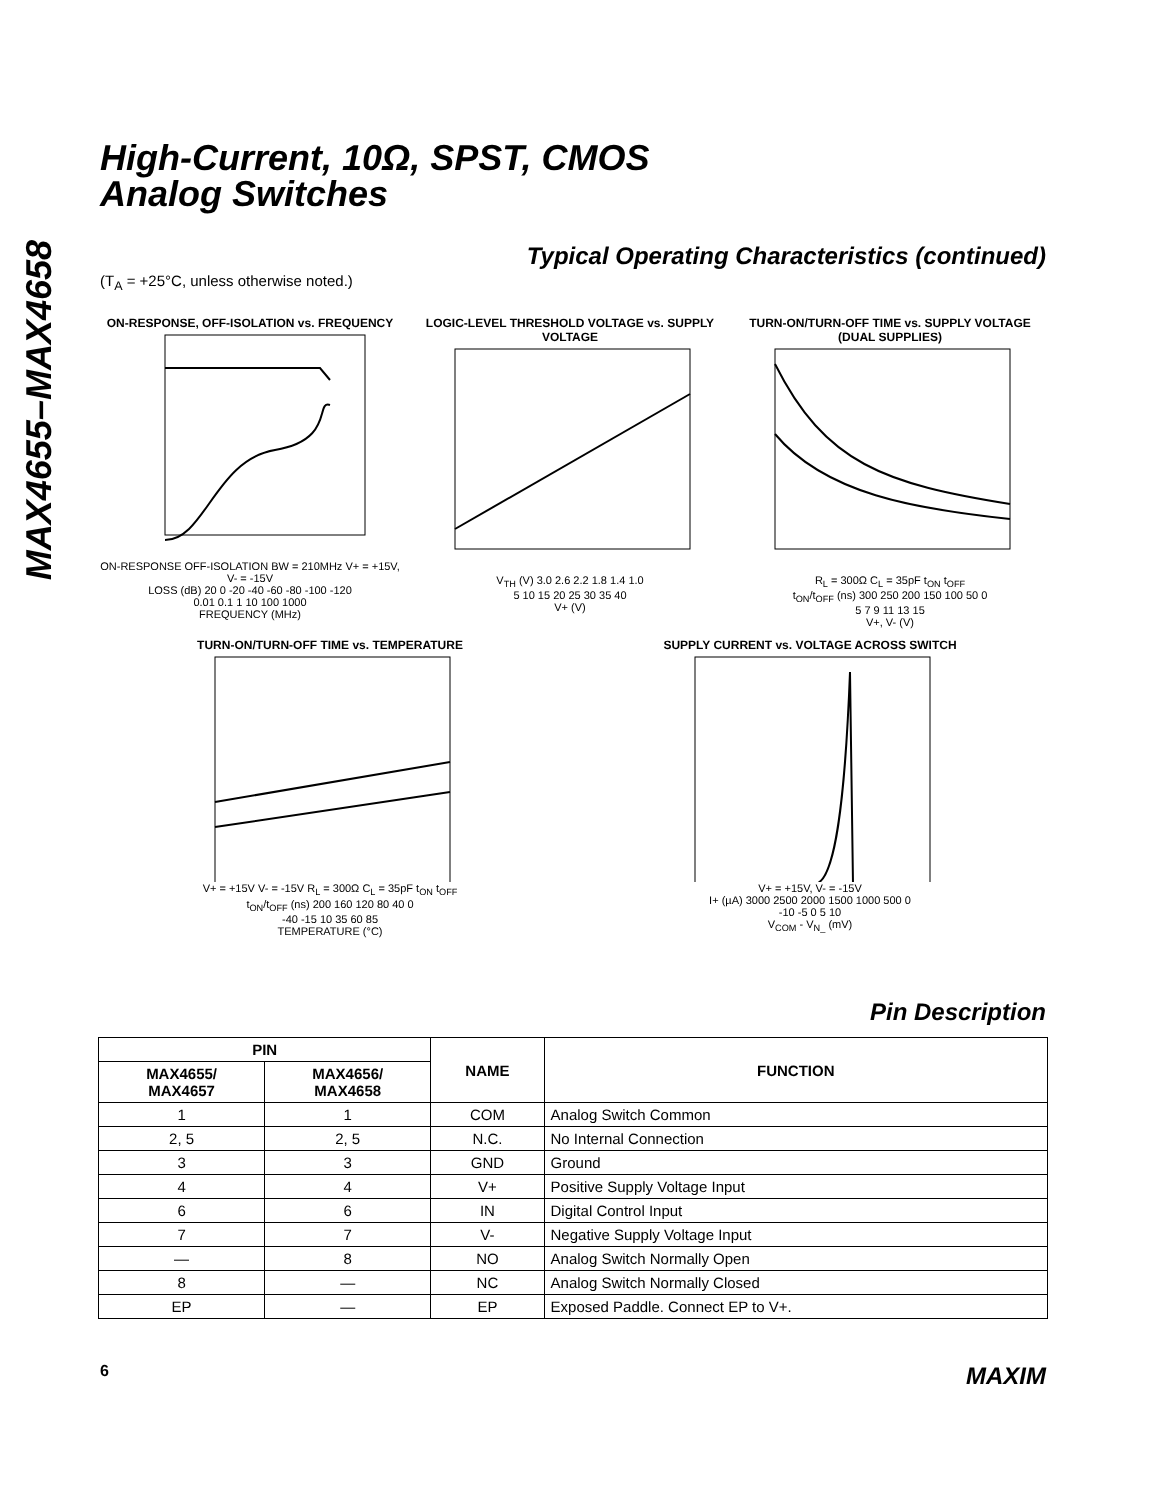MAX4655–MAX4658
High-Current, 10Ω, SPST, CMOS
Analog Switches
Typical Operating Characteristics (continued)
(T<sub>A</sub> = +25°C, unless otherwise noted.)
ON-RESPONSE, OFF-ISOLATION vs. FREQUENCY
ON-RESPONSE OFF-ISOLATION BW = 210MHz V+ = +15V, V- = -15V
LOSS (dB) 20 0 -20 -40 -60 -80 -100 -120
0.01 0.1 1 10 100 1000
FREQUENCY (MHz)
LOGIC-LEVEL THRESHOLD VOLTAGE vs. SUPPLY VOLTAGE
V<sub>TH</sub> (V) 3.0 2.6 2.2 1.8 1.4 1.0
5 10 15 20 25 30 35 40
V+ (V)
TURN-ON/TURN-OFF TIME vs. SUPPLY VOLTAGE (DUAL SUPPLIES)
R<sub>L</sub> = 300Ω C<sub>L</sub> = 35pF t<sub>ON</sub> t<sub>OFF</sub>
t<sub>ON</sub>/t<sub>OFF</sub> (ns) 300 250 200 150 100 50 0
5 7 9 11 13 15
V+, V- (V)
TURN-ON/TURN-OFF TIME vs. TEMPERATURE
V+ = +15V V- = -15V R<sub>L</sub> = 300Ω C<sub>L</sub> = 35pF t<sub>ON</sub> t<sub>OFF</sub>
t<sub>ON</sub>/t<sub>OFF</sub> (ns) 200 160 120 80 40 0
-40 -15 10 35 60 85
TEMPERATURE (°C)
SUPPLY CURRENT vs. VOLTAGE ACROSS SWITCH
V+ = +15V, V- = -15V
I+ (µA) 3000 2500 2000 1500 1000 500 0
-10 -5 0 5 10
V<sub>COM</sub> - V<sub>N_</sub> (mV)
Pin Description
| PIN | | NAME | FUNCTION |
| --- | --- | --- | --- |
| MAX4655/ MAX4657 | MAX4656/ MAX4658 | | |
| 1 | 1 | COM | Analog Switch Common |
| 2, 5 | 2, 5 | N.C. | No Internal Connection |
| 3 | 3 | GND | Ground |
| 4 | 4 | V+ | Positive Supply Voltage Input |
| 6 | 6 | IN | Digital Control Input |
| 7 | 7 | V- | Negative Supply Voltage Input |
| — | 8 | NO | Analog Switch Normally Open |
| 8 | — | NC | Analog Switch Normally Closed |
| EP | — | EP | Exposed Paddle. Connect EP to V+. |
6 MAXIM